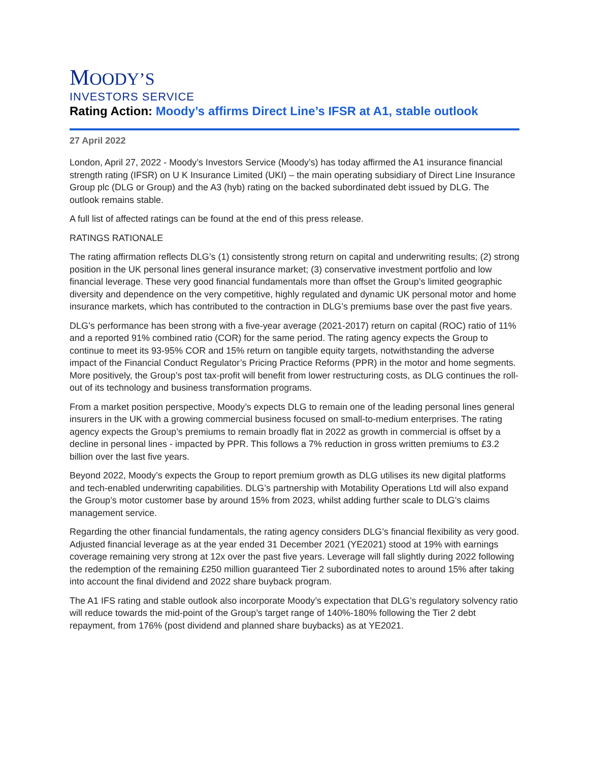MOODY’S
INVESTORS SERVICE
Rating Action: Moody’s affirms Direct Line’s IFSR at A1, stable outlook
27 April 2022
London, April 27, 2022 - Moody’s Investors Service (Moody’s) has today affirmed the A1 insurance financial strength rating (IFSR) on U K Insurance Limited (UKI) – the main operating subsidiary of Direct Line Insurance Group plc (DLG or Group) and the A3 (hyb) rating on the backed subordinated debt issued by DLG. The outlook remains stable.
A full list of affected ratings can be found at the end of this press release.
RATINGS RATIONALE
The rating affirmation reflects DLG’s (1) consistently strong return on capital and underwriting results; (2) strong position in the UK personal lines general insurance market; (3) conservative investment portfolio and low financial leverage. These very good financial fundamentals more than offset the Group’s limited geographic diversity and dependence on the very competitive, highly regulated and dynamic UK personal motor and home insurance markets, which has contributed to the contraction in DLG’s premiums base over the past five years.
DLG’s performance has been strong with a five-year average (2021-2017) return on capital (ROC) ratio of 11% and a reported 91% combined ratio (COR) for the same period. The rating agency expects the Group to continue to meet its 93-95% COR and 15% return on tangible equity targets, notwithstanding the adverse impact of the Financial Conduct Regulator’s Pricing Practice Reforms (PPR) in the motor and home segments. More positively, the Group’s post tax-profit will benefit from lower restructuring costs, as DLG continues the roll-out of its technology and business transformation programs.
From a market position perspective, Moody’s expects DLG to remain one of the leading personal lines general insurers in the UK with a growing commercial business focused on small-to-medium enterprises. The rating agency expects the Group’s premiums to remain broadly flat in 2022 as growth in commercial is offset by a decline in personal lines - impacted by PPR. This follows a 7% reduction in gross written premiums to £3.2 billion over the last five years.
Beyond 2022, Moody’s expects the Group to report premium growth as DLG utilises its new digital platforms and tech-enabled underwriting capabilities. DLG’s partnership with Motability Operations Ltd will also expand the Group’s motor customer base by around 15% from 2023, whilst adding further scale to DLG's claims management service.
Regarding the other financial fundamentals, the rating agency considers DLG’s financial flexibility as very good. Adjusted financial leverage as at the year ended 31 December 2021 (YE2021) stood at 19% with earnings coverage remaining very strong at 12x over the past five years. Leverage will fall slightly during 2022 following the redemption of the remaining £250 million guaranteed Tier 2 subordinated notes to around 15% after taking into account the final dividend and 2022 share buyback program.
The A1 IFS rating and stable outlook also incorporate Moody’s expectation that DLG’s regulatory solvency ratio will reduce towards the mid-point of the Group’s target range of 140%-180% following the Tier 2 debt repayment, from 176% (post dividend and planned share buybacks) as at YE2021.